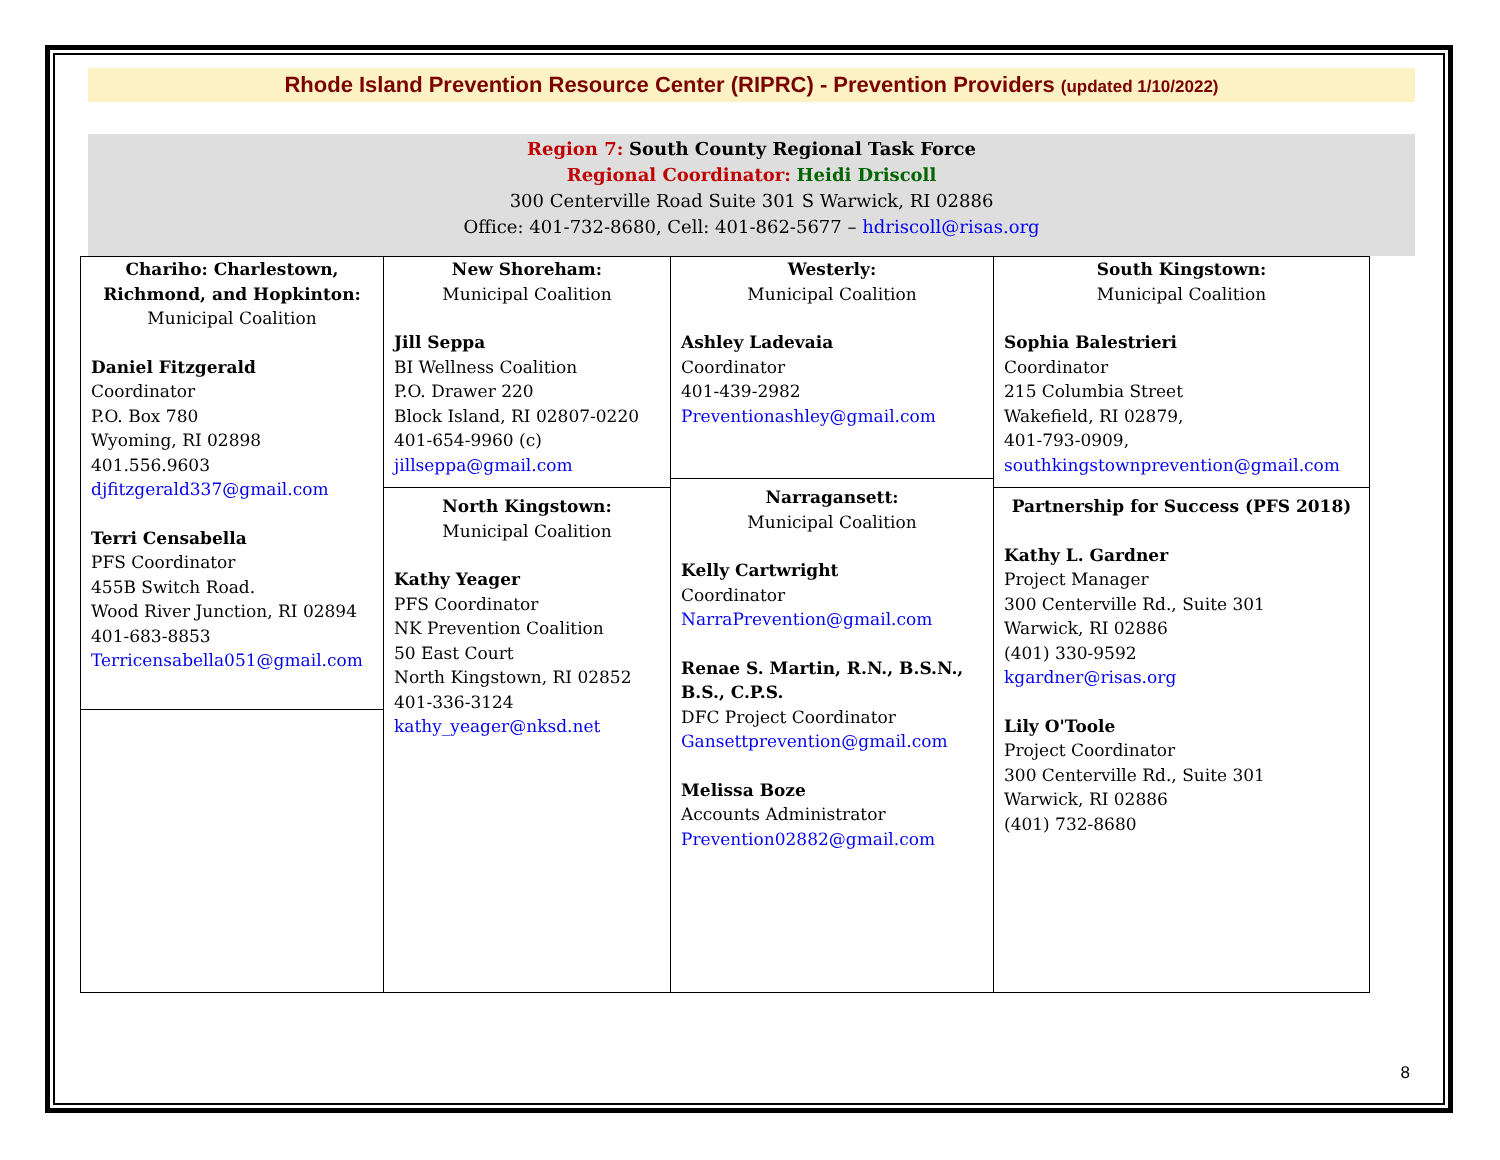Rhode Island Prevention Resource Center (RIPRC) - Prevention Providers (updated 1/10/2022)
Region 7: South County Regional Task Force
Regional Coordinator: Heidi Driscoll
300 Centerville Road Suite 301 S Warwick, RI 02886
Office: 401-732-8680, Cell: 401-862-5677 – hdriscoll@risas.org
| Chariho: Charlestown, Richmond, and Hopkinton: Municipal Coalition Daniel Fitzgerald Coordinator P.O. Box 780 Wyoming, RI 02898 401.556.9603 djfitzgerald337@gmail.com Terri Censabella PFS Coordinator 455B Switch Road. Wood River Junction, RI 02894 401-683-8853 Terricensabella051@gmail.com | New Shoreham: Municipal Coalition Jill Seppa BI Wellness Coalition P.O. Drawer 220 Block Island, RI 02807-0220 401-654-9960 (c) jillseppa@gmail.com North Kingstown: Municipal Coalition Kathy Yeager PFS Coordinator NK Prevention Coalition 50 East Court North Kingstown, RI 02852 401-336-3124 kathy_yeager@nksd.net | Westerly: Municipal Coalition Ashley Ladevaia Coordinator 401-439-2982 Preventionashley@gmail.com Narragansett: Municipal Coalition Kelly Cartwright Coordinator NarraPrevention@gmail.com Renae S. Martin, R.N., B.S.N., B.S., C.P.S. DFC Project Coordinator Gansettprevention@gmail.com Melissa Boze Accounts Administrator Prevention02882@gmail.com | South Kingstown: Municipal Coalition Sophia Balestrieri Coordinator 215 Columbia Street Wakefield, RI 02879, 401-793-0909, southkingstownprevention@gmail.com Partnership for Success (PFS 2018) Kathy L. Gardner Project Manager 300 Centerville Rd., Suite 301 Warwick, RI 02886 (401) 330-9592 kgardner@risas.org Lily O'Toole Project Coordinator 300 Centerville Rd., Suite 301 Warwick, RI 02886 (401) 732-8680 |
8